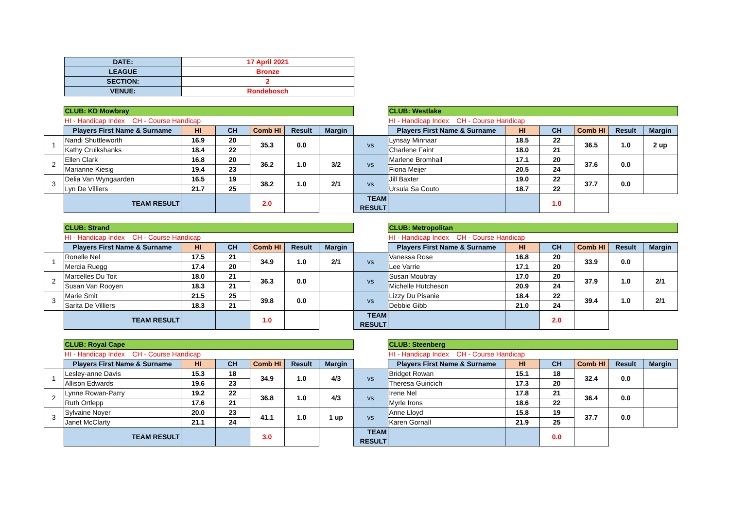| DATE: | 17 April 2021 |
| LEAGUE | Bronze |
| SECTION: | 2 |
| VENUE: | Rondebosch |
| | CLUB: KD Mowbray | | | | | | | CLUB: Westlake | | | | | |
| | HI - Handicap Index CH - Course Handicap | | | | | | | HI - Handicap Index CH - Course Handicap | | | | | |
| | Players First Name & Surname | HI | CH | Comb HI | Result | Margin | | Players First Name & Surname | HI | CH | Comb HI | Result | Margin |
| 1 | Nandi Shuttleworth | 16.9 | 20 | 35.3 | 0.0 | | vs | Lynsay Minnaar | 18.5 | 22 | 36.5 | 1.0 | 2 up |
| | Kathy Cruikshanks | 18.4 | 22 | | | | | Charlene Faint | 18.0 | 21 | | | |
| 2 | Ellen Clark | 16.8 | 20 | 36.2 | 1.0 | 3/2 | vs | Marlene Bromhall | 17.1 | 20 | 37.6 | 0.0 | |
| | Marianne Kiesig | 19.4 | 23 | | | | | Fiona Meijer | 20.5 | 24 | | | |
| 3 | Delia Van Wyngaarden | 16.5 | 19 | 38.2 | 1.0 | 2/1 | vs | Jill Baxter | 19.0 | 22 | 37.7 | 0.0 | |
| | Lyn De Villiers | 21.7 | 25 | | | | | Ursula Sa Couto | 18.7 | 22 | | | |
| | TEAM RESULT | | | 2.0 | | | TEAM RESULT | | | 1.0 | | | |
| | CLUB: Strand | | | | | | | CLUB: Metropolitan | | | | | |
| | HI - Handicap Index CH - Course Handicap | | | | | | | HI - Handicap Index CH - Course Handicap | | | | | |
| | Players First Name & Surname | HI | CH | Comb HI | Result | Margin | | Players First Name & Surname | HI | CH | Comb HI | Result | Margin |
| 1 | Ronelle Nel | 17.5 | 21 | 34.9 | 1.0 | 2/1 | vs | Vanessa Rose | 16.8 | 20 | 33.9 | 0.0 | |
| | Mercia Ruegg | 17.4 | 20 | | | | | Lee Varrie | 17.1 | 20 | | | |
| 2 | Marcelles Du Toit | 18.0 | 21 | 36.3 | 0.0 | | vs | Susan Moubray | 17.0 | 20 | 37.9 | 1.0 | 2/1 |
| | Susan Van Rooyen | 18.3 | 21 | | | | | Michelle Hutcheson | 20.9 | 24 | | | |
| 3 | Marie Smit | 21.5 | 25 | 39.8 | 0.0 | | vs | Lizzy Du Pisanie | 18.4 | 22 | 39.4 | 1.0 | 2/1 |
| | Sarita De Villiers | 18.3 | 21 | | | | | Debbie Gibb | 21.0 | 24 | | | |
| | TEAM RESULT | | | 1.0 | | | TEAM RESULT | | | 2.0 | | | |
| | CLUB: Royal Cape | | | | | | | CLUB: Steenberg | | | | | |
| | HI - Handicap Index CH - Course Handicap | | | | | | | HI - Handicap Index CH - Course Handicap | | | | | |
| | Players First Name & Surname | HI | CH | Comb HI | Result | Margin | | Players First Name & Surname | HI | CH | Comb HI | Result | Margin |
| 1 | Lesley-anne Davis | 15.3 | 18 | 34.9 | 1.0 | 4/3 | vs | Bridget Rowan | 15.1 | 18 | 32.4 | 0.0 | |
| | Allison Edwards | 19.6 | 23 | | | | | Theresa Guiricich | 17.3 | 20 | | | |
| 2 | Lynne Rowan-Parry | 19.2 | 22 | 36.8 | 1.0 | 4/3 | vs | Irene Nel | 17.8 | 21 | 36.4 | 0.0 | |
| | Ruth Ortlepp | 17.6 | 21 | | | | | Myrle Irons | 18.6 | 22 | | | |
| 3 | Sylvaine Noyer | 20.0 | 23 | 41.1 | 1.0 | 1 up | vs | Anne Lloyd | 15.8 | 19 | 37.7 | 0.0 | |
| | Janet McClarty | 21.1 | 24 | | | | | Karen Gornall | 21.9 | 25 | | | |
| | TEAM RESULT | | | 3.0 | | | TEAM RESULT | | | 0.0 | | | |